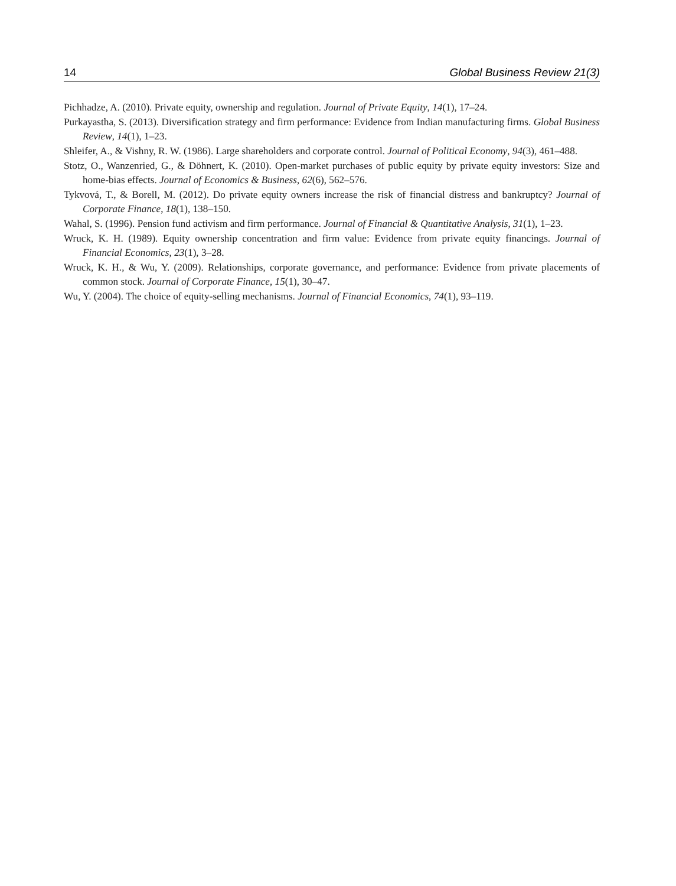14 Global Business Review 21(3)
Pichhadze, A. (2010). Private equity, ownership and regulation. Journal of Private Equity, 14(1), 17–24.
Purkayastha, S. (2013). Diversification strategy and firm performance: Evidence from Indian manufacturing firms. Global Business Review, 14(1), 1–23.
Shleifer, A., & Vishny, R. W. (1986). Large shareholders and corporate control. Journal of Political Economy, 94(3), 461–488.
Stotz, O., Wanzenried, G., & Döhnert, K. (2010). Open-market purchases of public equity by private equity investors: Size and home-bias effects. Journal of Economics & Business, 62(6), 562–576.
Tykvová, T., & Borell, M. (2012). Do private equity owners increase the risk of financial distress and bankruptcy? Journal of Corporate Finance, 18(1), 138–150.
Wahal, S. (1996). Pension fund activism and firm performance. Journal of Financial & Quantitative Analysis, 31(1), 1–23.
Wruck, K. H. (1989). Equity ownership concentration and firm value: Evidence from private equity financings. Journal of Financial Economics, 23(1), 3–28.
Wruck, K. H., & Wu, Y. (2009). Relationships, corporate governance, and performance: Evidence from private placements of common stock. Journal of Corporate Finance, 15(1), 30–47.
Wu, Y. (2004). The choice of equity-selling mechanisms. Journal of Financial Economics, 74(1), 93–119.